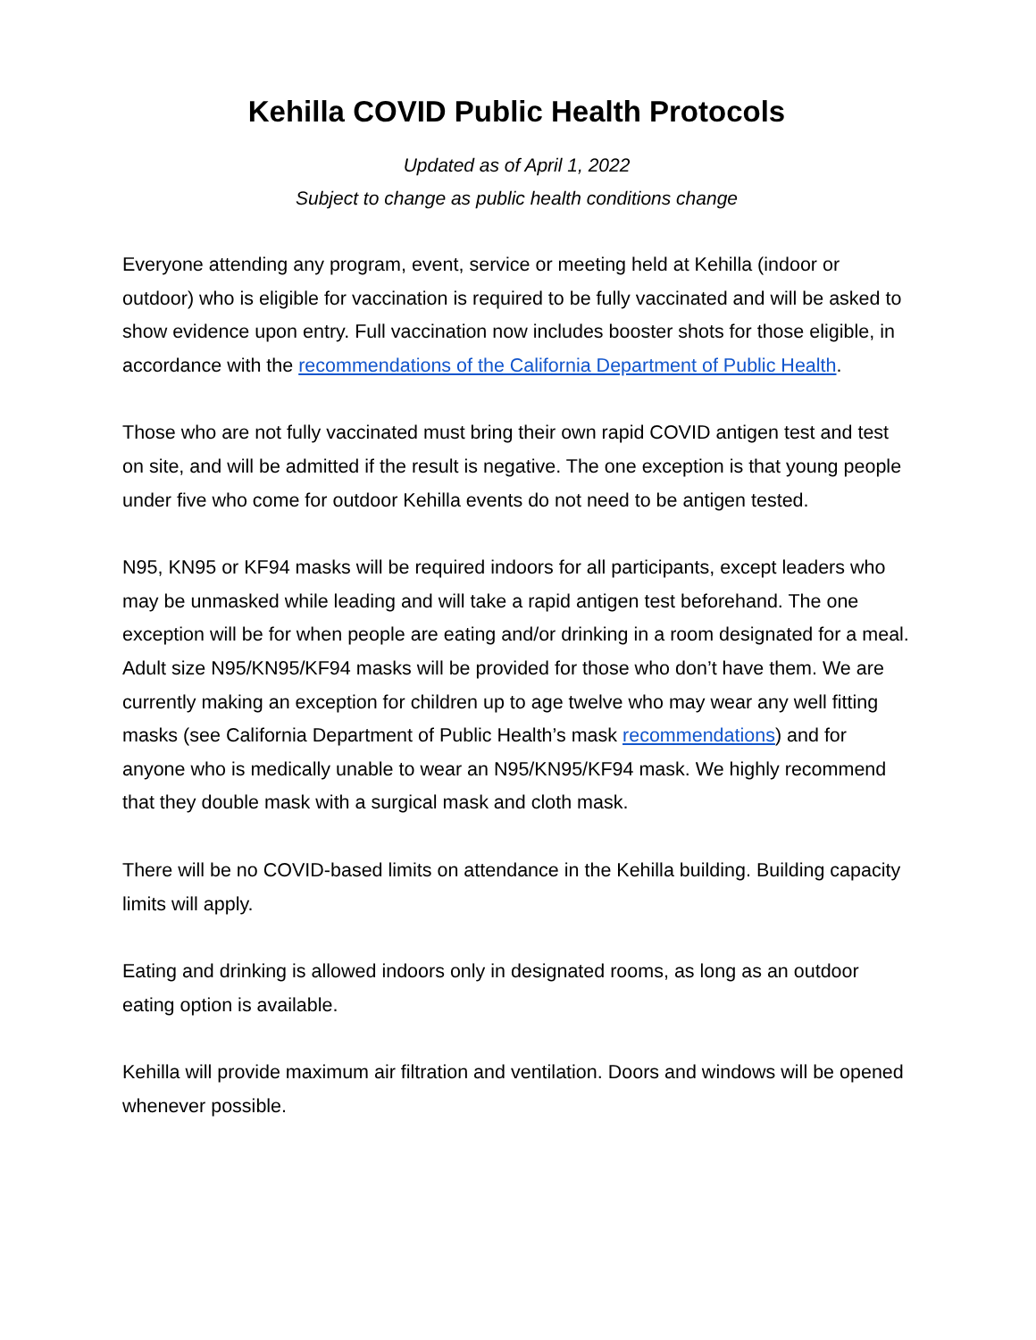Kehilla COVID Public Health Protocols
Updated as of April 1, 2022
Subject to change as public health conditions change
Everyone attending any program, event, service or meeting held at Kehilla (indoor or outdoor) who is eligible for vaccination is required to be fully vaccinated and will be asked to show evidence upon entry. Full vaccination now includes booster shots for those eligible, in accordance with the recommendations of the California Department of Public Health.
Those who are not fully vaccinated must bring their own rapid COVID antigen test and test on site, and will be admitted if the result is negative. The one exception is that young people under five who come for outdoor Kehilla events do not need to be antigen tested.
N95, KN95 or KF94 masks will be required indoors for all participants, except leaders who may be unmasked while leading and will take a rapid antigen test beforehand. The one exception will be for when people are eating and/or drinking in a room designated for a meal. Adult size N95/KN95/KF94 masks will be provided for those who don’t have them. We are currently making an exception for children up to age twelve who may wear any well fitting masks (see California Department of Public Health’s mask recommendations) and for anyone who is medically unable to wear an N95/KN95/KF94 mask. We highly recommend that they double mask with a surgical mask and cloth mask.
There will be no COVID-based limits on attendance in the Kehilla building. Building capacity limits will apply.
Eating and drinking is allowed indoors only in designated rooms, as long as an outdoor eating option is available.
Kehilla will provide maximum air filtration and ventilation. Doors and windows will be opened whenever possible.